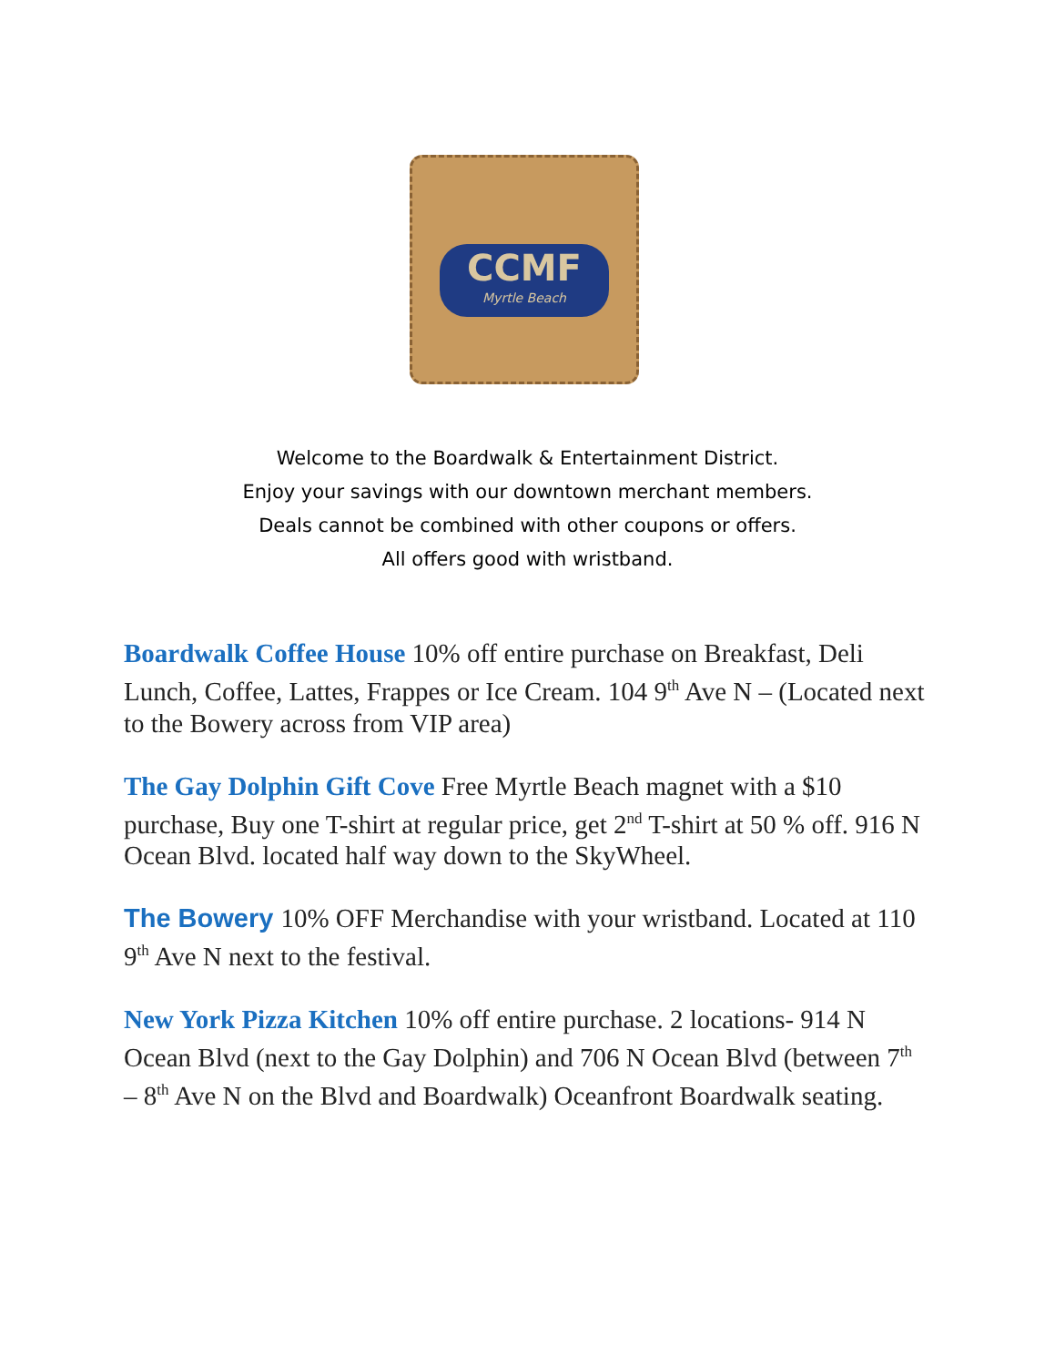CCMF
Myrtle Beach
Welcome to the Boardwalk & Entertainment District.
Enjoy your savings with our downtown merchant members.
Deals cannot be combined with other coupons or offers.
All offers good with wristband.
Boardwalk Coffee House 10% off entire purchase on Breakfast, Deli Lunch, Coffee, Lattes, Frappes or Ice Cream. 104 9<sup>th</sup> Ave N – (Located next to the Bowery across from VIP area)
The Gay Dolphin Gift Cove Free Myrtle Beach magnet with a $10 purchase, Buy one T-shirt at regular price, get 2<sup>nd</sup> T-shirt at 50 % off. 916 N Ocean Blvd. located half way down to the SkyWheel.
The Bowery 10% OFF Merchandise with your wristband. Located at 110 9<sup>th</sup> Ave N next to the festival.
New York Pizza Kitchen 10% off entire purchase. 2 locations- 914 N Ocean Blvd (next to the Gay Dolphin) and 706 N Ocean Blvd (between 7<sup>th</sup> – 8<sup>th</sup> Ave N on the Blvd and Boardwalk) Oceanfront Boardwalk seating.